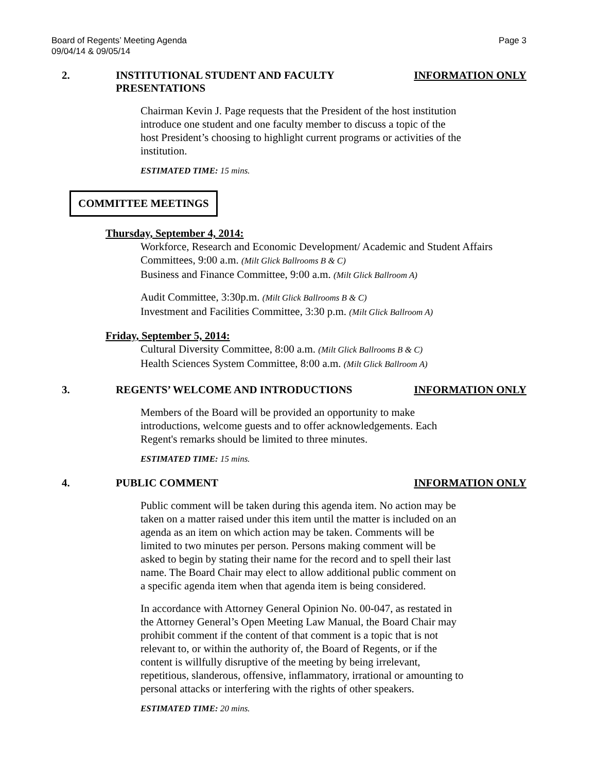Board of Regents’ Meeting Agenda
09/04/14 & 09/05/14 Page 3
2. INSTITUTIONAL STUDENT AND FACULTY
PRESENTATIONS
INFORMATION ONLY
Chairman Kevin J. Page requests that the President of the host institution
introduce one student and one faculty member to discuss a topic of the
host President’s choosing to highlight current programs or activities of the
institution.
ESTIMATED TIME: 15 mins.
COMMITTEE MEETINGS
Thursday, September 4, 2014:
Workforce, Research and Economic Development/ Academic and Student Affairs
Committees, 9:00 a.m. (Milt Glick Ballrooms B & C)
Business and Finance Committee, 9:00 a.m. (Milt Glick Ballroom A)
Audit Committee, 3:30p.m. (Milt Glick Ballrooms B & C)
Investment and Facilities Committee, 3:30 p.m. (Milt Glick Ballroom A)
Friday, September 5, 2014:
Cultural Diversity Committee, 8:00 a.m. (Milt Glick Ballrooms B & C)
Health Sciences System Committee, 8:00 a.m. (Milt Glick Ballroom A)
3. REGENTS’ WELCOME AND INTRODUCTIONS
INFORMATION ONLY
Members of the Board will be provided an opportunity to make
introductions, welcome guests and to offer acknowledgements. Each
Regent's remarks should be limited to three minutes.
ESTIMATED TIME: 15 mins.
4. PUBLIC COMMENT INFORMATION ONLY
Public comment will be taken during this agenda item. No action may be
taken on a matter raised under this item until the matter is included on an
agenda as an item on which action may be taken. Comments will be
limited to two minutes per person. Persons making comment will be
asked to begin by stating their name for the record and to spell their last
name. The Board Chair may elect to allow additional public comment on
a specific agenda item when that agenda item is being considered.
In accordance with Attorney General Opinion No. 00-047, as restated in
the Attorney General’s Open Meeting Law Manual, the Board Chair may
prohibit comment if the content of that comment is a topic that is not
relevant to, or within the authority of, the Board of Regents, or if the
content is willfully disruptive of the meeting by being irrelevant,
repetitious, slanderous, offensive, inflammatory, irrational or amounting to
personal attacks or interfering with the rights of other speakers.
ESTIMATED TIME: 20 mins.